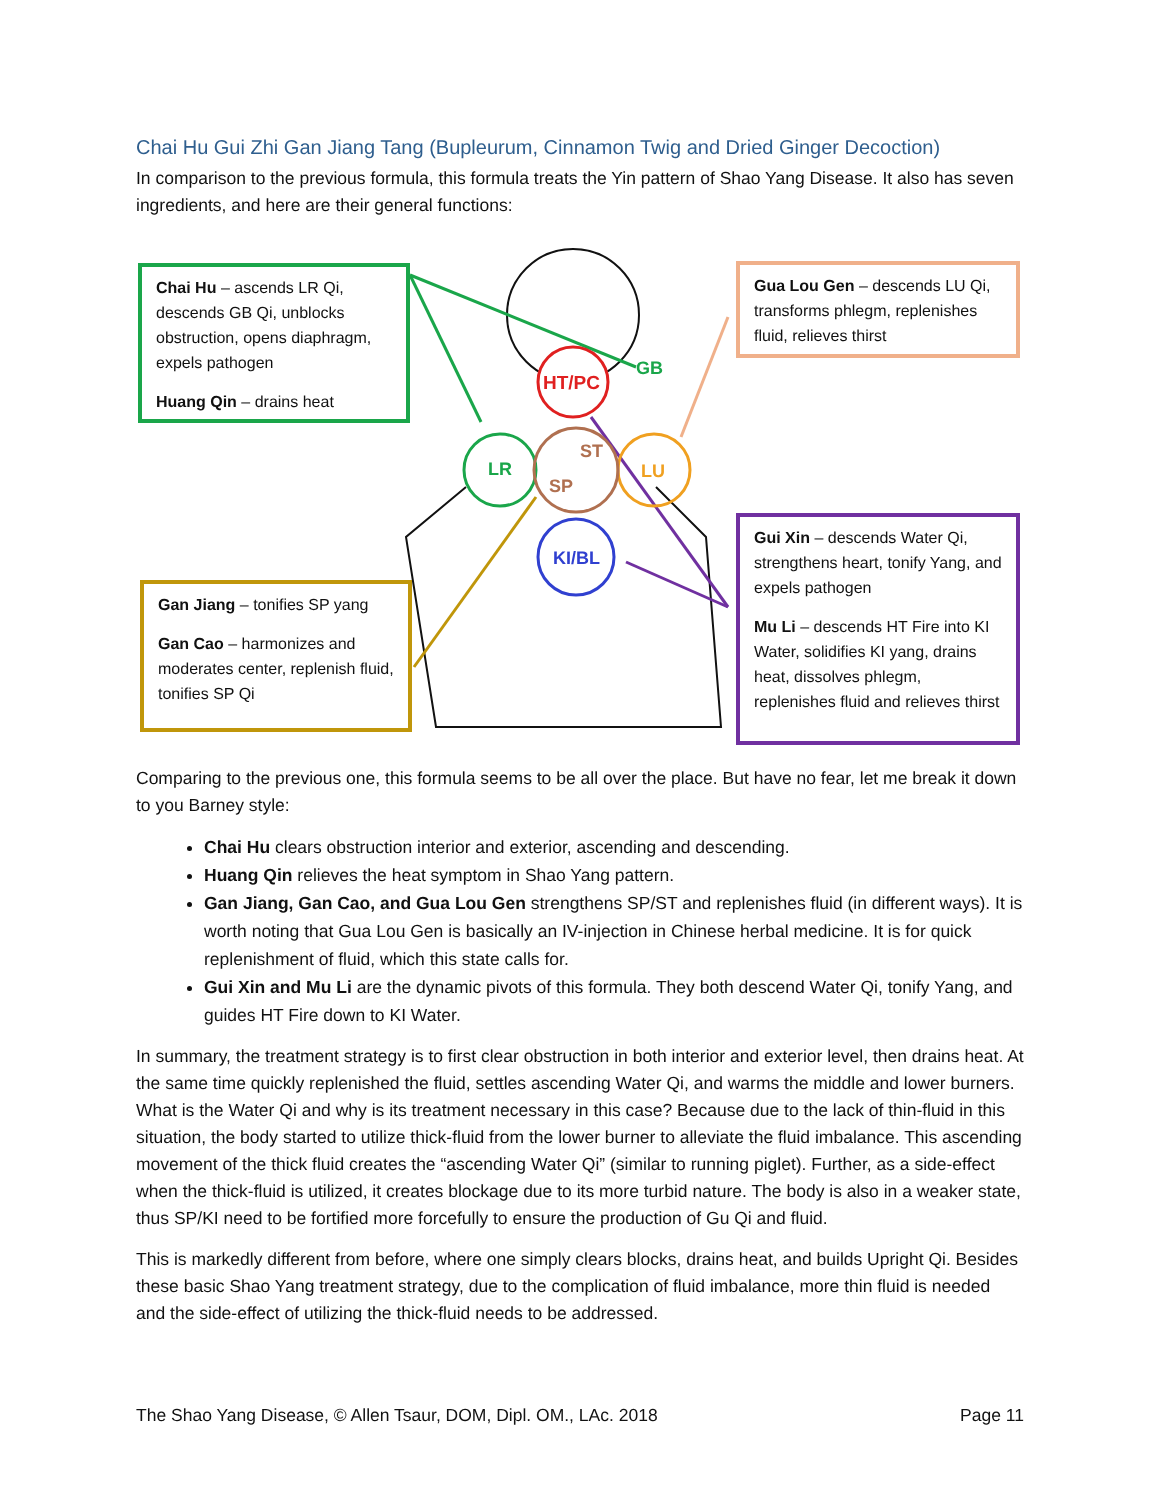Chai Hu Gui Zhi Gan Jiang Tang (Bupleurum, Cinnamon Twig and Dried Ginger Decoction)
In comparison to the previous formula, this formula treats the Yin pattern of Shao Yang Disease. It also has seven ingredients, and here are their general functions:
HT/PC
LR
LU
ST
SP
KI/BL
GB
Chai Hu – ascends LR Qi, descends GB Qi, unblocks obstruction, opens diaphragm, expels pathogen
Huang Qin – drains heat
Gua Lou Gen – descends LU Qi, transforms phlegm, replenishes fluid, relieves thirst
Gan Jiang – tonifies SP yang
Gan Cao – harmonizes and moderates center, replenish fluid, tonifies SP Qi
Gui Xin – descends Water Qi, strengthens heart, tonify Yang, and expels pathogen
Mu Li – descends HT Fire into KI Water, solidifies KI yang, drains heat, dissolves phlegm, replenishes fluid and relieves thirst
Comparing to the previous one, this formula seems to be all over the place. But have no fear, let me break it down to you Barney style:
Chai Hu clears obstruction interior and exterior, ascending and descending.
Huang Qin relieves the heat symptom in Shao Yang pattern.
Gan Jiang, Gan Cao, and Gua Lou Gen strengthens SP/ST and replenishes fluid (in different ways). It is worth noting that Gua Lou Gen is basically an IV-injection in Chinese herbal medicine. It is for quick replenishment of fluid, which this state calls for.
Gui Xin and Mu Li are the dynamic pivots of this formula. They both descend Water Qi, tonify Yang, and guides HT Fire down to KI Water.
In summary, the treatment strategy is to first clear obstruction in both interior and exterior level, then drains heat. At the same time quickly replenished the fluid, settles ascending Water Qi, and warms the middle and lower burners. What is the Water Qi and why is its treatment necessary in this case? Because due to the lack of thin-fluid in this situation, the body started to utilize thick-fluid from the lower burner to alleviate the fluid imbalance. This ascending movement of the thick fluid creates the “ascending Water Qi” (similar to running piglet). Further, as a side-effect when the thick-fluid is utilized, it creates blockage due to its more turbid nature. The body is also in a weaker state, thus SP/KI need to be fortified more forcefully to ensure the production of Gu Qi and fluid.
This is markedly different from before, where one simply clears blocks, drains heat, and builds Upright Qi. Besides these basic Shao Yang treatment strategy, due to the complication of fluid imbalance, more thin fluid is needed and the side-effect of utilizing the thick-fluid needs to be addressed.
The Shao Yang Disease, © Allen Tsaur, DOM, Dipl. OM., LAc. 2018 Page 11